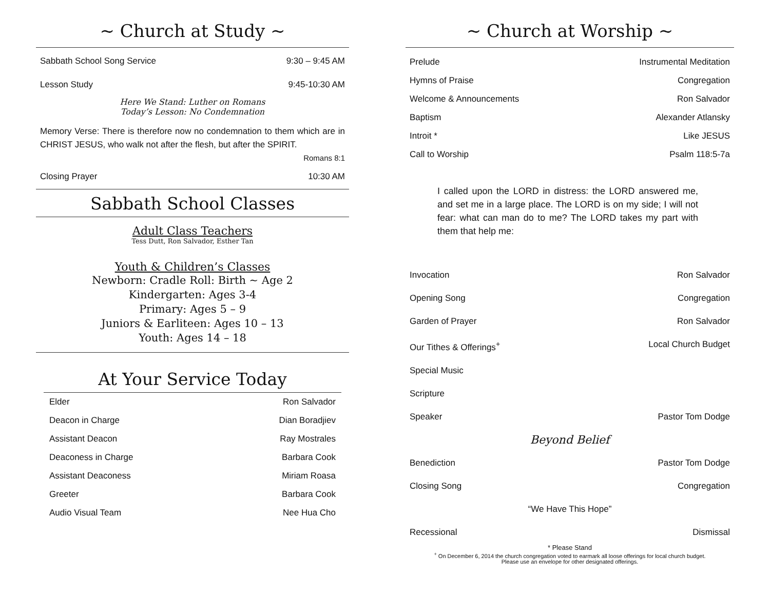~ Church at Study ~
Sabbath School Song Service 9:30 – 9:45 AM
Lesson Study 9:45-10:30 AM
Here We Stand: Luther on Romans
Today’s Lesson: No Condemnation
Memory Verse: There is therefore now no condemnation to them which are in CHRIST JESUS, who walk not after the flesh, but after the SPIRIT.
Romans 8:1
Closing Prayer 10:30 AM
Sabbath School Classes
Adult Class Teachers
Tess Dutt, Ron Salvador, Esther Tan
Youth & Children’s Classes
Newborn: Cradle Roll: Birth ~ Age 2
Kindergarten: Ages 3-4
Primary: Ages 5 – 9
Juniors & Earliteen: Ages 10 – 13
Youth: Ages 14 – 18
At Your Service Today
Elder Ron Salvador
Deacon in Charge Dian Boradjiev
Assistant Deacon Ray Mostrales
Deaconess in Charge Barbara Cook
Assistant Deaconess Miriam Roasa
Greeter Barbara Cook
Audio Visual Team Nee Hua Cho
~ Church at Worship ~
Prelude Instrumental Meditation
Hymns of Praise Congregation
Welcome & Announcements Ron Salvador
Baptism Alexander Atlansky
Introit * Like JESUS
Call to Worship Psalm 118:5-7a
I called upon the LORD in distress: the LORD answered me, and set me in a large place. The LORD is on my side; I will not fear: what can man do to me? The LORD takes my part with them that help me:
Invocation Ron Salvador
Opening Song Congregation
Garden of Prayer Ron Salvador
Our Tithes & Offerings<sup>+</sup> Local Church Budget
Special Music
Scripture
Speaker Pastor Tom Dodge
Beyond Belief
Benediction Pastor Tom Dodge
Closing Song Congregation
“We Have This Hope”
Recessional Dismissal
* Please Stand
<sup>+</sup> On December 6, 2014 the church congregation voted to earmark all loose offerings for local church budget.
Please use an envelope for other designated offerings.